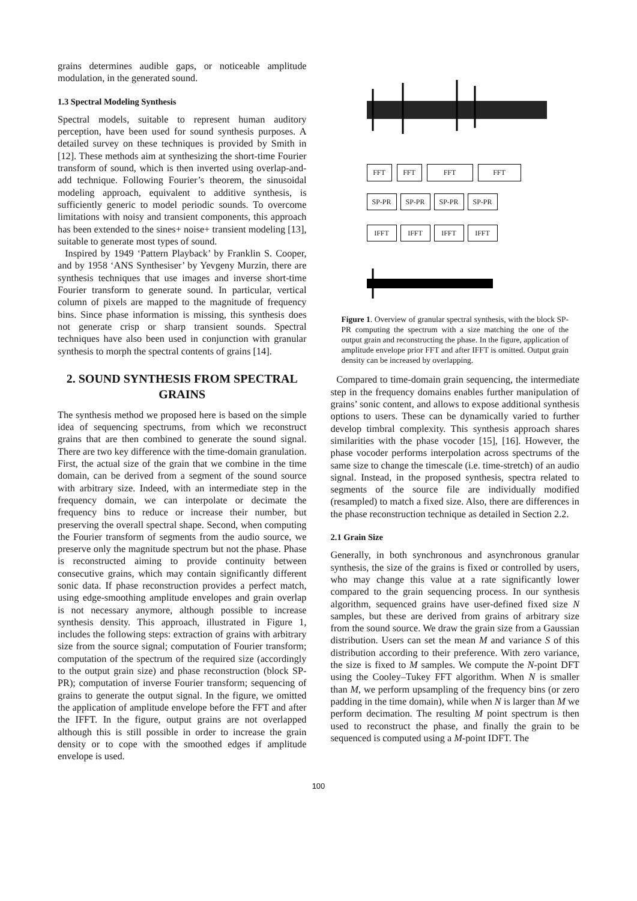grains determines audible gaps, or noticeable amplitude modulation, in the generated sound.
1.3 Spectral Modeling Synthesis
Spectral models, suitable to represent human auditory perception, have been used for sound synthesis purposes. A detailed survey on these techniques is provided by Smith in [12]. These methods aim at synthesizing the short-time Fourier transform of sound, which is then inverted using overlap-and-add technique. Following Fourier’s theorem, the sinusoidal modeling approach, equivalent to additive synthesis, is sufficiently generic to model periodic sounds. To overcome limitations with noisy and transient components, this approach has been extended to the sines+ noise+ transient modeling [13], suitable to generate most types of sound.
Inspired by 1949 ‘Pattern Playback’ by Franklin S. Cooper, and by 1958 ‘ANS Synthesiser’ by Yevgeny Murzin, there are synthesis techniques that use images and inverse short-time Fourier transform to generate sound. In particular, vertical column of pixels are mapped to the magnitude of frequency bins. Since phase information is missing, this synthesis does not generate crisp or sharp transient sounds. Spectral techniques have also been used in conjunction with granular synthesis to morph the spectral contents of grains [14].
2. SOUND SYNTHESIS FROM SPECTRAL GRAINS
The synthesis method we proposed here is based on the simple idea of sequencing spectrums, from which we reconstruct grains that are then combined to generate the sound signal. There are two key difference with the time-domain granulation. First, the actual size of the grain that we combine in the time domain, can be derived from a segment of the sound source with arbitrary size. Indeed, with an intermediate step in the frequency domain, we can interpolate or decimate the frequency bins to reduce or increase their number, but preserving the overall spectral shape. Second, when computing the Fourier transform of segments from the audio source, we preserve only the magnitude spectrum but not the phase. Phase is reconstructed aiming to provide continuity between consecutive grains, which may contain significantly different sonic data. If phase reconstruction provides a perfect match, using edge-smoothing amplitude envelopes and grain overlap is not necessary anymore, although possible to increase synthesis density. This approach, illustrated in Figure 1, includes the following steps: extraction of grains with arbitrary size from the source signal; computation of Fourier transform; computation of the spectrum of the required size (accordingly to the output grain size) and phase reconstruction (block SP-PR); computation of inverse Fourier transform; sequencing of grains to generate the output signal. In the figure, we omitted the application of amplitude envelope before the FFT and after the IFFT. In the figure, output grains are not overlapped although this is still possible in order to increase the grain density or to cope with the smoothed edges if amplitude envelope is used.
FFT FFT FFT FFT
SP-PR SP-PR SP-PR SP-PR
IFFT IFFT IFFT IFFT
Figure 1. Overview of granular spectral synthesis, with the block SP-PR computing the spectrum with a size matching the one of the output grain and reconstructing the phase. In the figure, application of amplitude envelope prior FFT and after IFFT is omitted. Output grain density can be increased by overlapping.
Compared to time-domain grain sequencing, the intermediate step in the frequency domains enables further manipulation of grains’ sonic content, and allows to expose additional synthesis options to users. These can be dynamically varied to further develop timbral complexity. This synthesis approach shares similarities with the phase vocoder [15], [16]. However, the phase vocoder performs interpolation across spectrums of the same size to change the timescale (i.e. time-stretch) of an audio signal. Instead, in the proposed synthesis, spectra related to segments of the source file are individually modified (resampled) to match a fixed size. Also, there are differences in the phase reconstruction technique as detailed in Section 2.2.
2.1 Grain Size
Generally, in both synchronous and asynchronous granular synthesis, the size of the grains is fixed or controlled by users, who may change this value at a rate significantly lower compared to the grain sequencing process. In our synthesis algorithm, sequenced grains have user-defined fixed size N samples, but these are derived from grains of arbitrary size from the sound source. We draw the grain size from a Gaussian distribution. Users can set the mean M and variance S of this distribution according to their preference. With zero variance, the size is fixed to M samples. We compute the N-point DFT using the Cooley–Tukey FFT algorithm. When N is smaller than M, we perform upsampling of the frequency bins (or zero padding in the time domain), while when N is larger than M we perform decimation. The resulting M point spectrum is then used to reconstruct the phase, and finally the grain to be sequenced is computed using a M-point IDFT. The
100